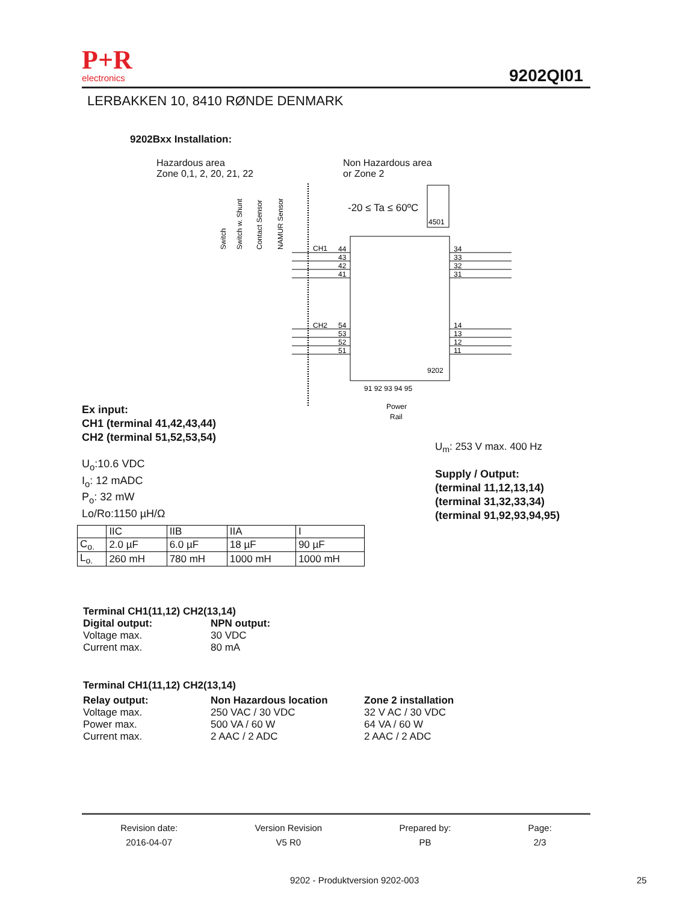P+R
electronics
9202QI01
LERBAKKEN 10, 8410 RØNDE DENMARK
9202Bxx Installation:
Hazardous area
Zone 0,1, 2, 20, 21, 22
Non Hazardous area
or Zone 2
CH1
44
43
42
41
CH2
54
53
52
51
34
33
32
31
14
13
12
11
9202
4501
91 92 93 94 95
Power
Rail
Switch
Switch w. Shunt
Contact Sensor
NAMUR Sensor
-20 ≤ Ta ≤ 60ºC
Ex input:
CH1 (terminal 41,42,43,44)
CH2 (terminal 51,52,53,54)
U<sub>m</sub>: 253 V max. 400 Hz
U<sub>o</sub>:10.6 VDC
I<sub>o</sub>: 12 mADC
P<sub>o</sub>: 32 mW
Lo/Ro:1150 µH/Ω
Supply / Output:
(terminal 11,12,13,14)
(terminal 31,32,33,34)
(terminal 91,92,93,94,95)
| | IIC | IIB | IIA | I |
| C<sub>o.</sub> | 2.0 µF | 6.0 µF | 18 µF | 90 µF |
| L<sub>o.</sub> | 260 mH | 780 mH | 1000 mH | 1000 mH |
Terminal CH1(11,12) CH2(13,14)
Digital output: NPN output: Voltage max. 30 VDC Current max. 80 mA
Terminal CH1(11,12) CH2(13,14)
Relay output: Non Hazardous location Zone 2 installation Voltage max. 250 VAC / 30 VDC 32 V AC / 30 VDC Power max. 500 VA / 60 W 64 VA / 60 W Current max. 2 AAC / 2 ADC 2 AAC / 2 ADC
Revision date:
2016-04-07
Version Revision
V5 R0
Prepared by:
PB
Page:
2/3
9202 - Produktversion 9202-003 25